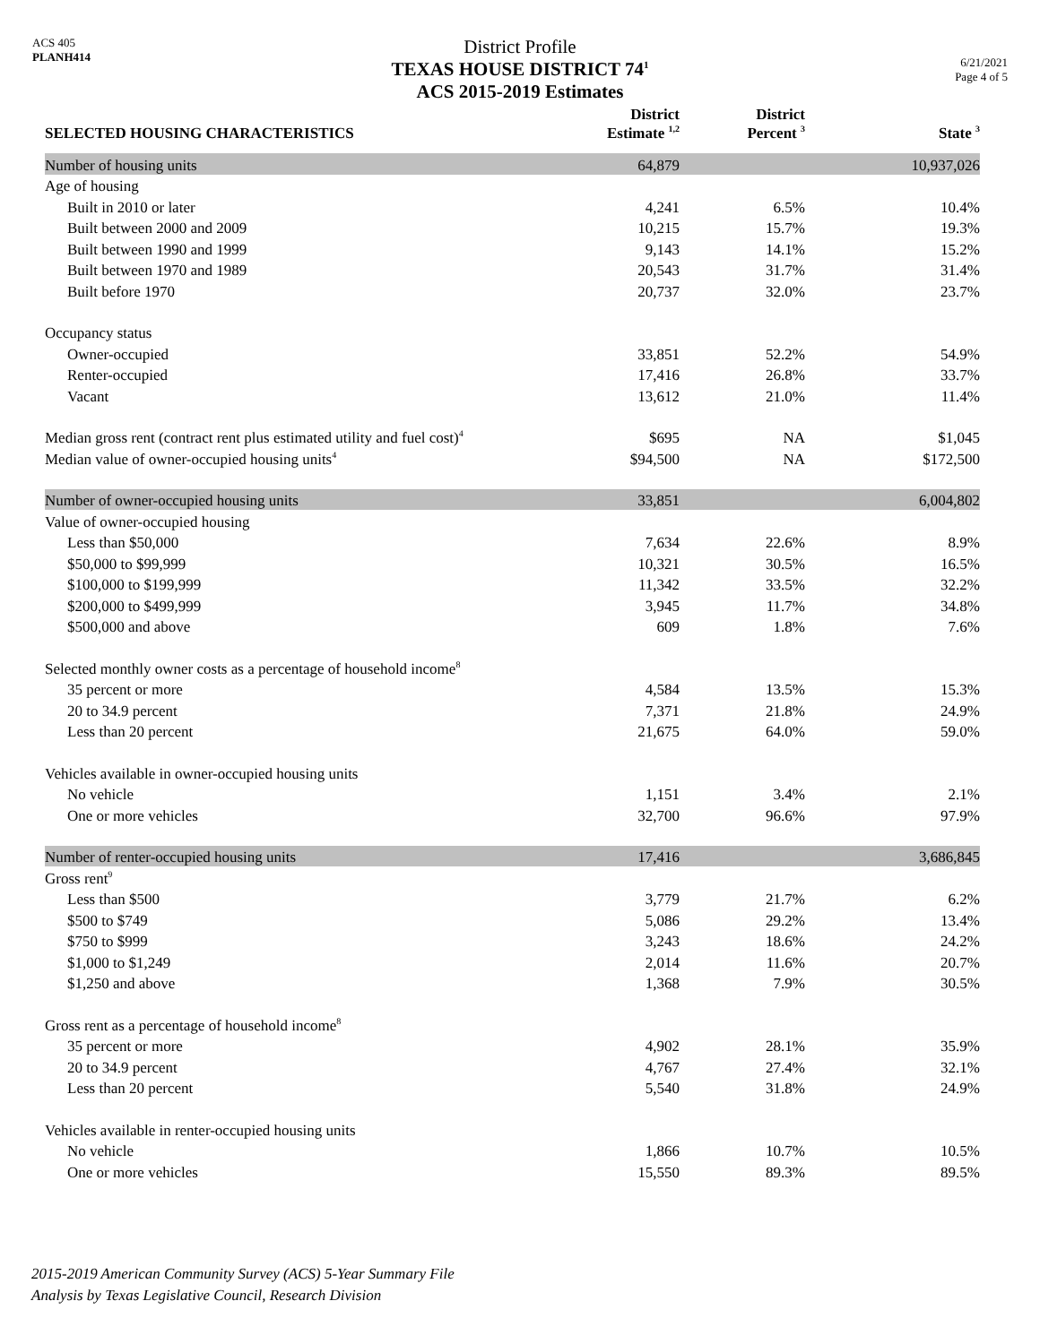ACS 405
PLANH414
District Profile
TEXAS HOUSE DISTRICT 74<sup>1</sup>
ACS 2015-2019 Estimates
6/21/2021
Page 4 of 5
| SELECTED HOUSING CHARACTERISTICS | District Estimate <sup>1,2</sup> | District Percent <sup>3</sup> | State <sup>3</sup> |
| --- | --- | --- | --- |
| Number of housing units | 64,879 | | 10,937,026 |
| Age of housing | | | |
| Built in 2010 or later | 4,241 | 6.5% | 10.4% |
| Built between 2000 and 2009 | 10,215 | 15.7% | 19.3% |
| Built between 1990 and 1999 | 9,143 | 14.1% | 15.2% |
| Built between 1970 and 1989 | 20,543 | 31.7% | 31.4% |
| Built before 1970 | 20,737 | 32.0% | 23.7% |
| Occupancy status | | | |
| Owner-occupied | 33,851 | 52.2% | 54.9% |
| Renter-occupied | 17,416 | 26.8% | 33.7% |
| Vacant | 13,612 | 21.0% | 11.4% |
| Median gross rent (contract rent plus estimated utility and fuel cost)<sup>4</sup> | $695 | NA | $1,045 |
| Median value of owner-occupied housing units<sup>4</sup> | $94,500 | NA | $172,500 |
| Number of owner-occupied housing units | 33,851 | | 6,004,802 |
| Value of owner-occupied housing | | | |
| Less than $50,000 | 7,634 | 22.6% | 8.9% |
| $50,000 to $99,999 | 10,321 | 30.5% | 16.5% |
| $100,000 to $199,999 | 11,342 | 33.5% | 32.2% |
| $200,000 to $499,999 | 3,945 | 11.7% | 34.8% |
| $500,000 and above | 609 | 1.8% | 7.6% |
| Selected monthly owner costs as a percentage of household income<sup>8</sup> | | | |
| 35 percent or more | 4,584 | 13.5% | 15.3% |
| 20 to 34.9 percent | 7,371 | 21.8% | 24.9% |
| Less than 20 percent | 21,675 | 64.0% | 59.0% |
| Vehicles available in owner-occupied housing units | | | |
| No vehicle | 1,151 | 3.4% | 2.1% |
| One or more vehicles | 32,700 | 96.6% | 97.9% |
| Number of renter-occupied housing units | 17,416 | | 3,686,845 |
| Gross rent<sup>9</sup> | | | |
| Less than $500 | 3,779 | 21.7% | 6.2% |
| $500 to $749 | 5,086 | 29.2% | 13.4% |
| $750 to $999 | 3,243 | 18.6% | 24.2% |
| $1,000 to $1,249 | 2,014 | 11.6% | 20.7% |
| $1,250 and above | 1,368 | 7.9% | 30.5% |
| Gross rent as a percentage of household income<sup>8</sup> | | | |
| 35 percent or more | 4,902 | 28.1% | 35.9% |
| 20 to 34.9 percent | 4,767 | 27.4% | 32.1% |
| Less than 20 percent | 5,540 | 31.8% | 24.9% |
| Vehicles available in renter-occupied housing units | | | |
| No vehicle | 1,866 | 10.7% | 10.5% |
| One or more vehicles | 15,550 | 89.3% | 89.5% |
2015-2019 American Community Survey (ACS) 5-Year Summary File
Analysis by Texas Legislative Council, Research Division